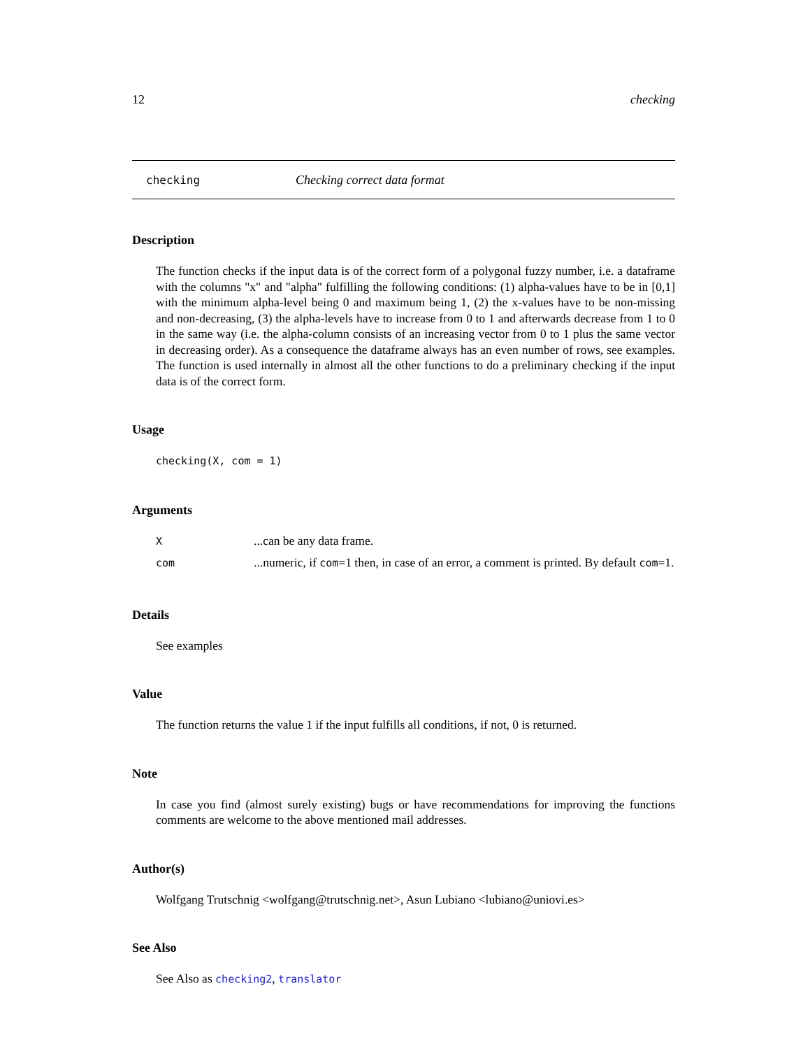12 checking
checking Checking correct data format
Description
The function checks if the input data is of the correct form of a polygonal fuzzy number, i.e. a dataframe with the columns "x" and "alpha" fulfilling the following conditions: (1) alpha-values have to be in [0,1] with the minimum alpha-level being 0 and maximum being 1, (2) the x-values have to be non-missing and non-decreasing, (3) the alpha-levels have to increase from 0 to 1 and afterwards decrease from 1 to 0 in the same way (i.e. the alpha-column consists of an increasing vector from 0 to 1 plus the same vector in decreasing order). As a consequence the dataframe always has an even number of rows, see examples. The function is used internally in almost all the other functions to do a preliminary checking if the input data is of the correct form.
Usage
checking(X, com = 1)
Arguments
| X | ...can be any data frame. |
| com | ...numeric, if com =1 then, in case of an error, a comment is printed. By default com =1. |
Details
See examples
Value
The function returns the value 1 if the input fulfills all conditions, if not, 0 is returned.
Note
In case you find (almost surely existing) bugs or have recommendations for improving the functions comments are welcome to the above mentioned mail addresses.
Author(s)
Wolfgang Trutschnig <wolfgang@trutschnig.net>, Asun Lubiano <lubiano@uniovi.es>
See Also
See Also as checking2, translator